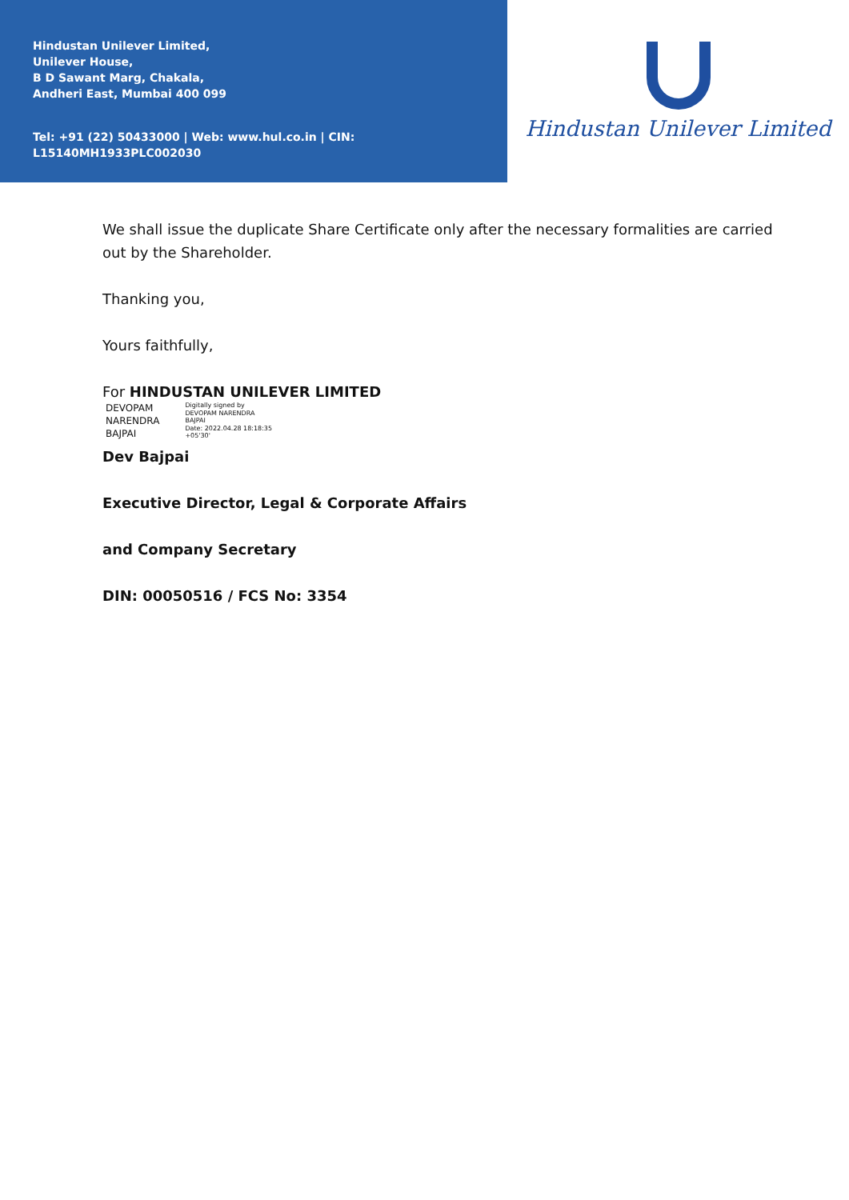Hindustan Unilever Limited,
Unilever House,
B D Sawant Marg, Chakala,
Andheri East, Mumbai 400 099
Tel: +91 (22) 50433000 | Web: www.hul.co.in | CIN: L15140MH1933PLC002030
Hindustan Unilever Limited
We shall issue the duplicate Share Certificate only after the necessary formalities are carried out by the Shareholder.
Thanking you,
Yours faithfully,
For HINDUSTAN UNILEVER LIMITED
DEVOPAM
NARENDRA
BAJPAI
Digitally signed by
DEVOPAM NARENDRA
BAJPAI
Date: 2022.04.28 18:18:35
+05'30'
Dev Bajpai
Executive Director, Legal & Corporate Affairs
and Company Secretary
DIN: 00050516 / FCS No: 3354